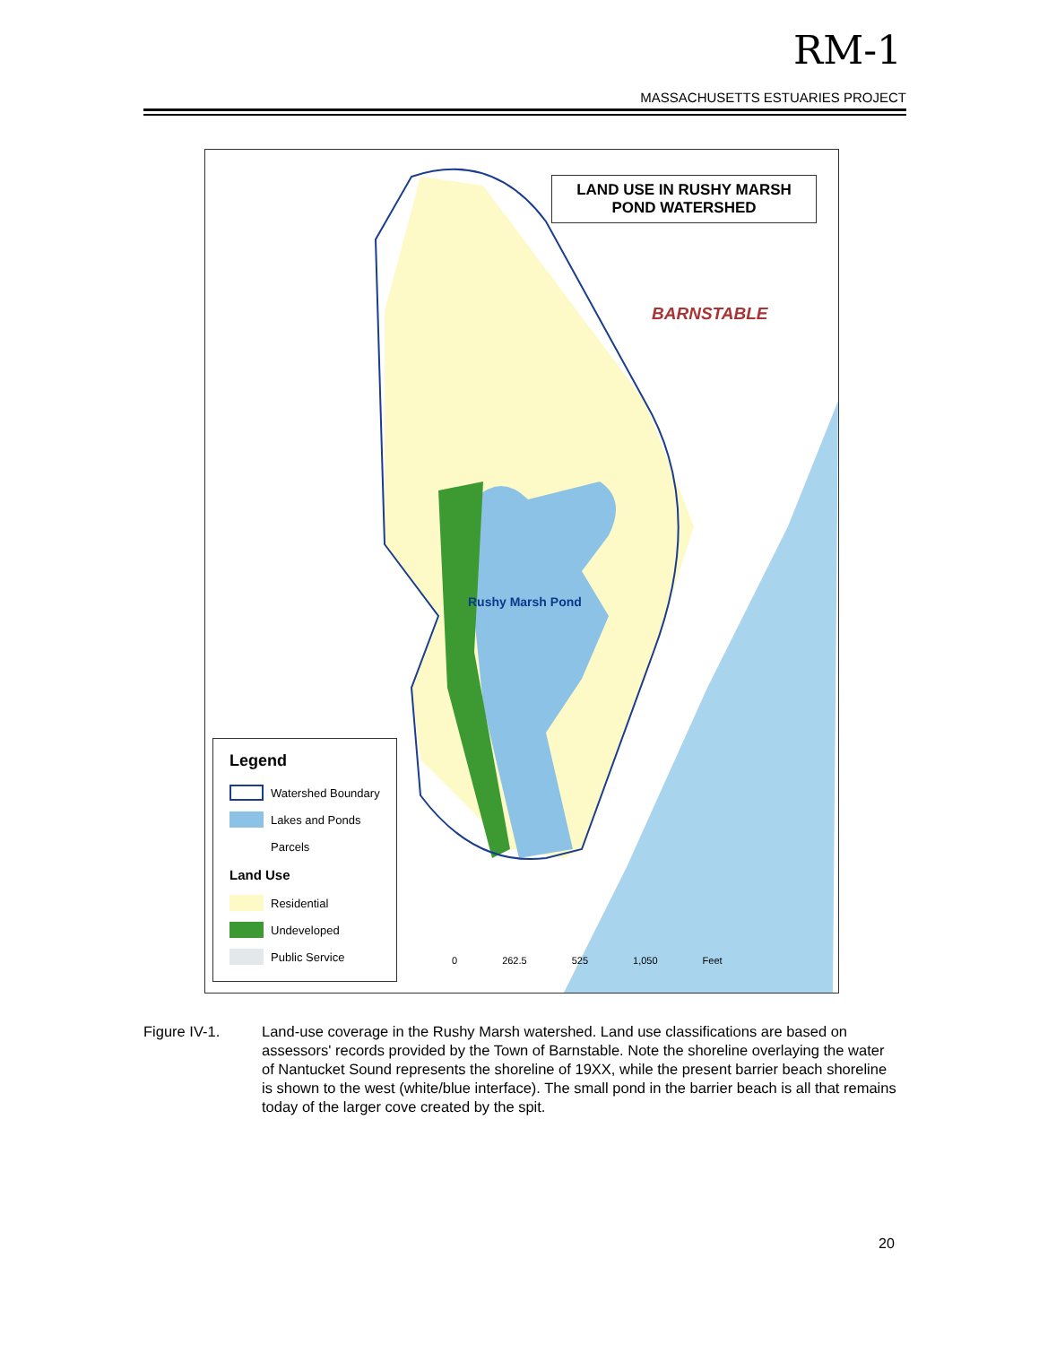RM-1
MASSACHUSETTS ESTUARIES PROJECT
LAND USE IN RUSHY MARSH
POND WATERSHED
BARNSTABLE
Rushy Marsh Pond
Legend
Watershed Boundary
Lakes and Ponds
Parcels
Land Use
Residential
Undeveloped
Public Service
0 262.5 525 1,050 Feet
Figure IV-1. Land-use coverage in the Rushy Marsh watershed. Land use classifications are based on assessors' records provided by the Town of Barnstable. Note the shoreline overlaying the water of Nantucket Sound represents the shoreline of 19XX, while the present barrier beach shoreline is shown to the west (white/blue interface). The small pond in the barrier beach is all that remains today of the larger cove created by the spit.
20